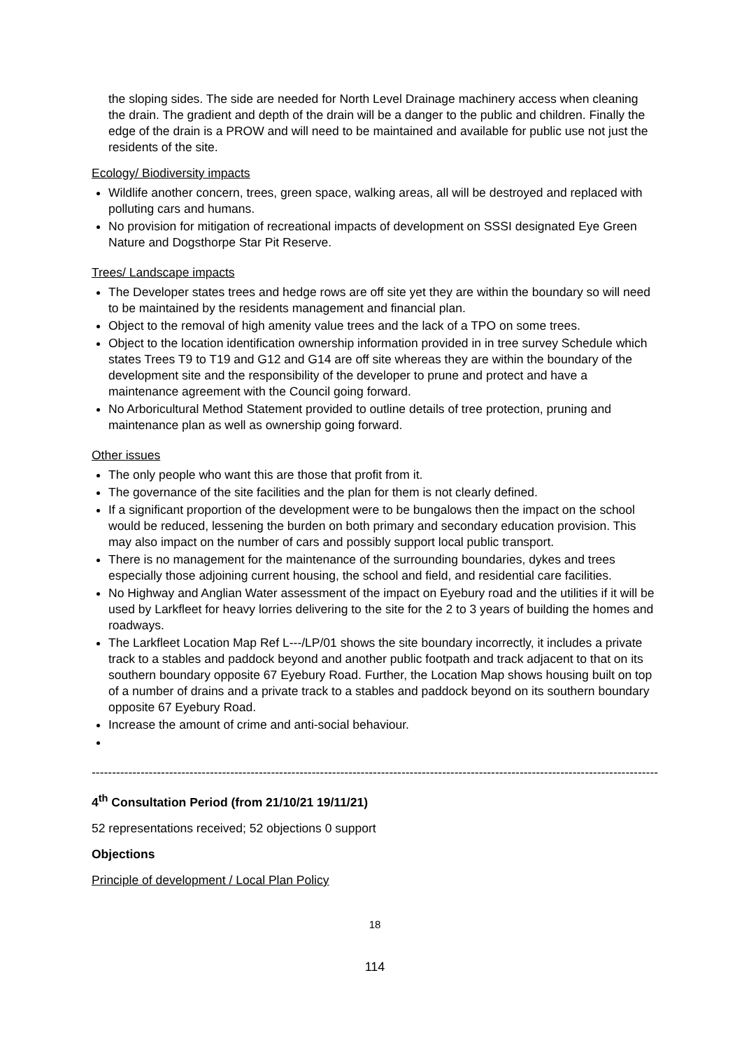the sloping sides. The side are needed for North Level Drainage machinery access when cleaning the drain. The gradient and depth of the drain will be a danger to the public and children. Finally the edge of the drain is a PROW and will need to be maintained and available for public use not just the residents of the site.
Ecology/ Biodiversity impacts
Wildlife another concern, trees, green space, walking areas, all will be destroyed and replaced with polluting cars and humans.
No provision for mitigation of recreational impacts of development on SSSI designated Eye Green Nature and Dogsthorpe Star Pit Reserve.
Trees/ Landscape impacts
The Developer states trees and hedge rows are off site yet they are within the boundary so will need to be maintained by the residents management and financial plan.
Object to the removal of high amenity value trees and the lack of a TPO on some trees.
Object to the location identification ownership information provided in in tree survey Schedule which states Trees T9 to T19 and G12 and G14 are off site whereas they are within the boundary of the development site and the responsibility of the developer to prune and protect and have a maintenance agreement with the Council going forward.
No Arboricultural Method Statement provided to outline details of tree protection, pruning and maintenance plan as well as ownership going forward.
Other issues
The only people who want this are those that profit from it.
The governance of the site facilities and the plan for them is not clearly defined.
If a significant proportion of the development were to be bungalows then the impact on the school would be reduced, lessening the burden on both primary and secondary education provision. This may also impact on the number of cars and possibly support local public transport.
There is no management for the maintenance of the surrounding boundaries, dykes and trees especially those adjoining current housing, the school and field, and residential care facilities.
No Highway and Anglian Water assessment of the impact on Eyebury road and the utilities if it will be used by Larkfleet for heavy lorries delivering to the site for the 2 to 3 years of building the homes and roadways.
The Larkfleet Location Map Ref L---/LP/01 shows the site boundary incorrectly, it includes a private track to a stables and paddock beyond and another public footpath and track adjacent to that on its southern boundary opposite 67 Eyebury Road. Further, the Location Map shows housing built on top of a number of drains and a private track to a stables and paddock beyond on its southern boundary opposite 67 Eyebury Road.
Increase the amount of crime and anti-social behaviour.
------------------------------------------------------------------------------------------------------------------------------------------------------
4<sup>th</sup> Consultation Period (from 21/10/21 19/11/21)
52 representations received; 52 objections 0 support
Objections
Principle of development / Local Plan Policy
18
114